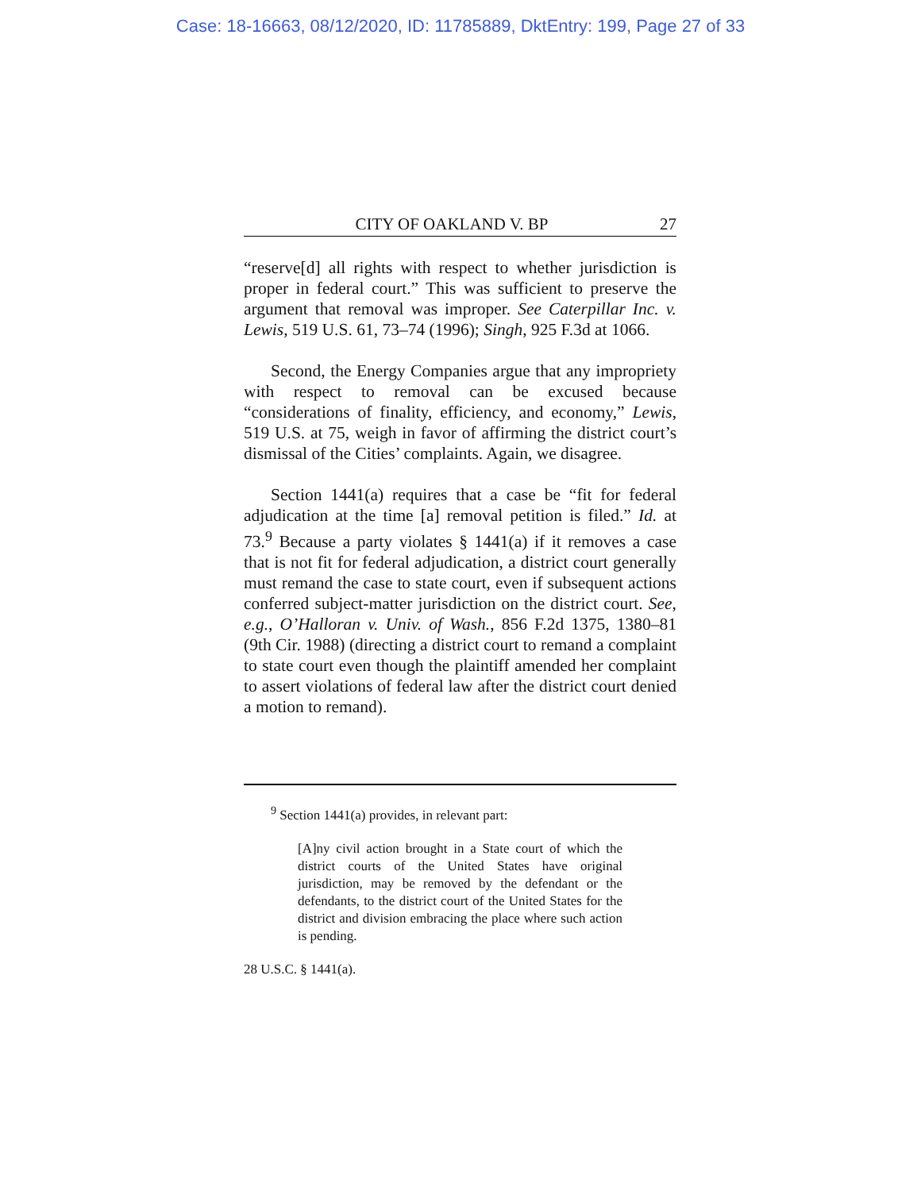Case: 18-16663, 08/12/2020, ID: 11785889, DktEntry: 199, Page 27 of 33
CITY OF OAKLAND V. BP 27
“reserve[d] all rights with respect to whether jurisdiction is proper in federal court.” This was sufficient to preserve the argument that removal was improper. See Caterpillar Inc. v. Lewis, 519 U.S. 61, 73–74 (1996); Singh, 925 F.3d at 1066.
Second, the Energy Companies argue that any impropriety with respect to removal can be excused because “considerations of finality, efficiency, and economy,” Lewis, 519 U.S. at 75, weigh in favor of affirming the district court’s dismissal of the Cities’ complaints. Again, we disagree.
Section 1441(a) requires that a case be “fit for federal adjudication at the time [a] removal petition is filed.” Id. at 73.<sup>9</sup> Because a party violates § 1441(a) if it removes a case that is not fit for federal adjudication, a district court generally must remand the case to state court, even if subsequent actions conferred subject-matter jurisdiction on the district court. See, e.g., O’Halloran v. Univ. of Wash., 856 F.2d 1375, 1380–81 (9th Cir. 1988) (directing a district court to remand a complaint to state court even though the plaintiff amended her complaint to assert violations of federal law after the district court denied a motion to remand).
<sup>9</sup> Section 1441(a) provides, in relevant part:
[A]ny civil action brought in a State court of which the district courts of the United States have original jurisdiction, may be removed by the defendant or the defendants, to the district court of the United States for the district and division embracing the place where such action is pending.
28 U.S.C. § 1441(a).